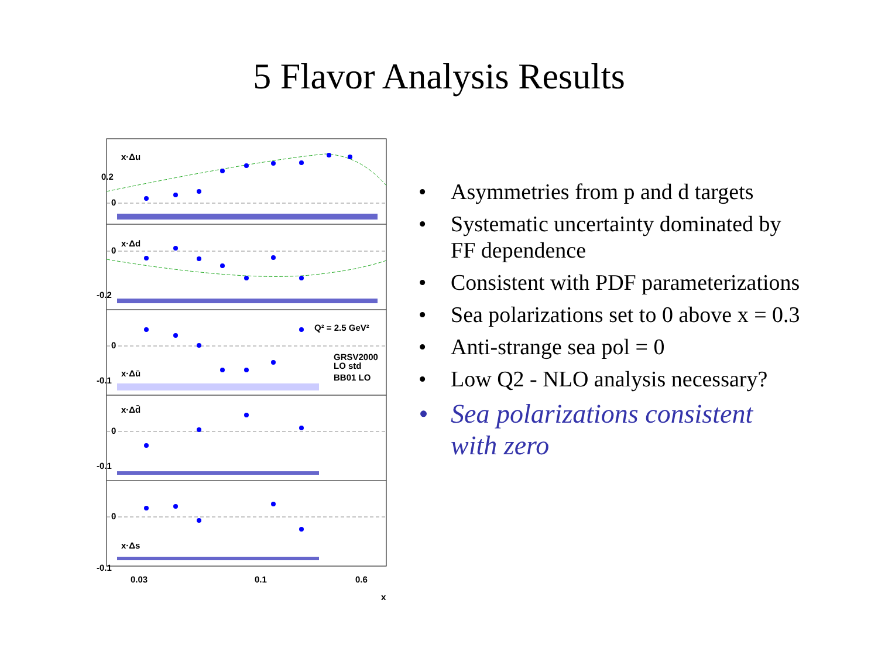5 Flavor Analysis Results
x·Δu
0.2
0
x·Δd
0
-0.2
Q² = 2.5 GeV²
0
x·Δū
-0.1
GRSV2000
LO std
BB01 LO
x·Δd̄
0
-0.1
0
x·Δs
-0.1
0.03
0.1
0.6
x
• Asymmetries from p and d targets
• Systematic uncertainty dominated by FF dependence
• Consistent with PDF parameterizations
• Sea polarizations set to 0 above x = 0.3
• Anti-strange sea pol = 0
• Low Q2 - NLO analysis necessary?
• Sea polarizations consistent with zero